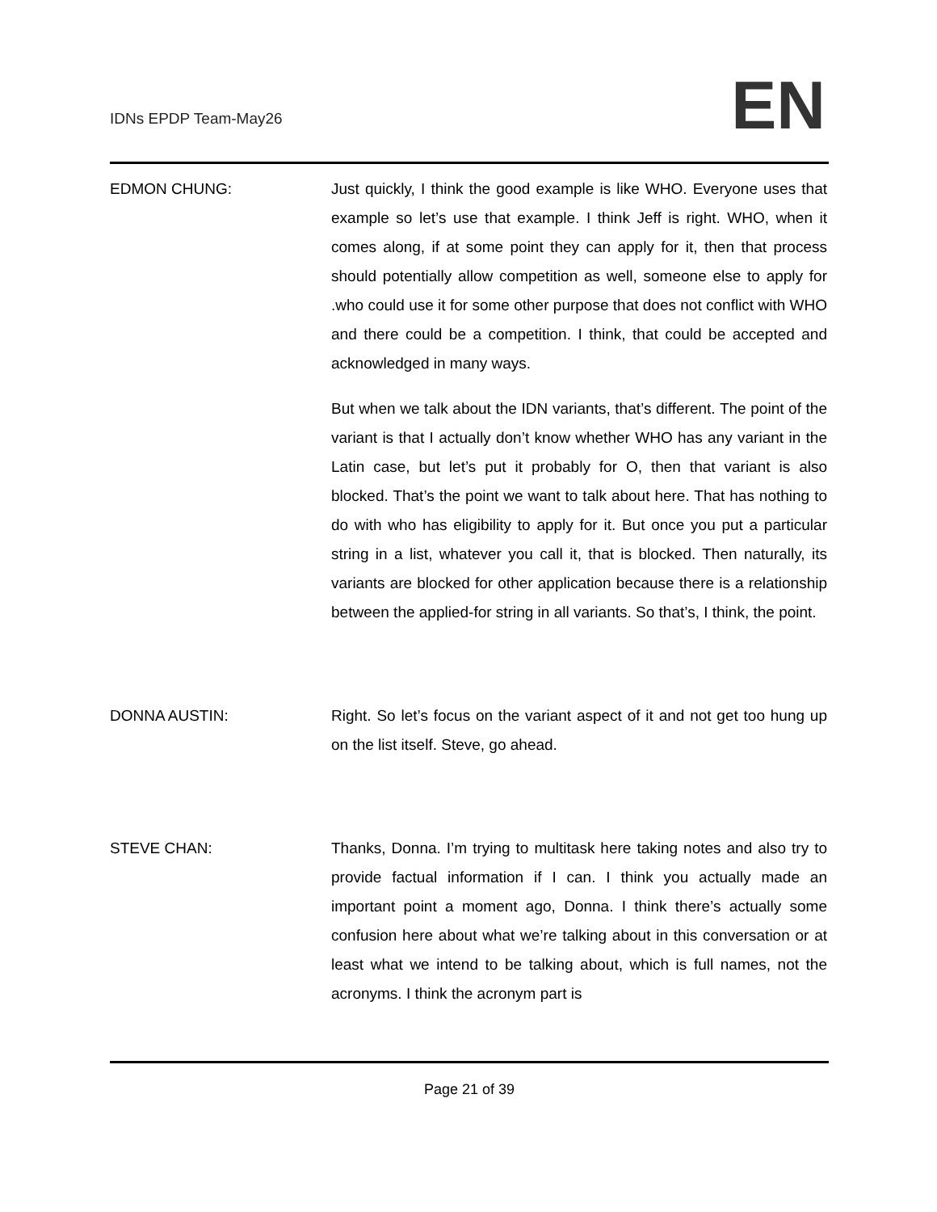IDNs EPDP Team-May26 EN
EDMON CHUNG: Just quickly, I think the good example is like WHO. Everyone uses that example so let’s use that example. I think Jeff is right. WHO, when it comes along, if at some point they can apply for it, then that process should potentially allow competition as well, someone else to apply for .who could use it for some other purpose that does not conflict with WHO and there could be a competition. I think, that could be accepted and acknowledged in many ways.
But when we talk about the IDN variants, that’s different. The point of the variant is that I actually don’t know whether WHO has any variant in the Latin case, but let’s put it probably for O, then that variant is also blocked. That’s the point we want to talk about here. That has nothing to do with who has eligibility to apply for it. But once you put a particular string in a list, whatever you call it, that is blocked. Then naturally, its variants are blocked for other application because there is a relationship between the applied-for string in all variants. So that’s, I think, the point.
DONNA AUSTIN: Right. So let’s focus on the variant aspect of it and not get too hung up on the list itself. Steve, go ahead.
STEVE CHAN: Thanks, Donna. I’m trying to multitask here taking notes and also try to provide factual information if I can. I think you actually made an important point a moment ago, Donna. I think there’s actually some confusion here about what we’re talking about in this conversation or at least what we intend to be talking about, which is full names, not the acronyms. I think the acronym part is
Page 21 of 39